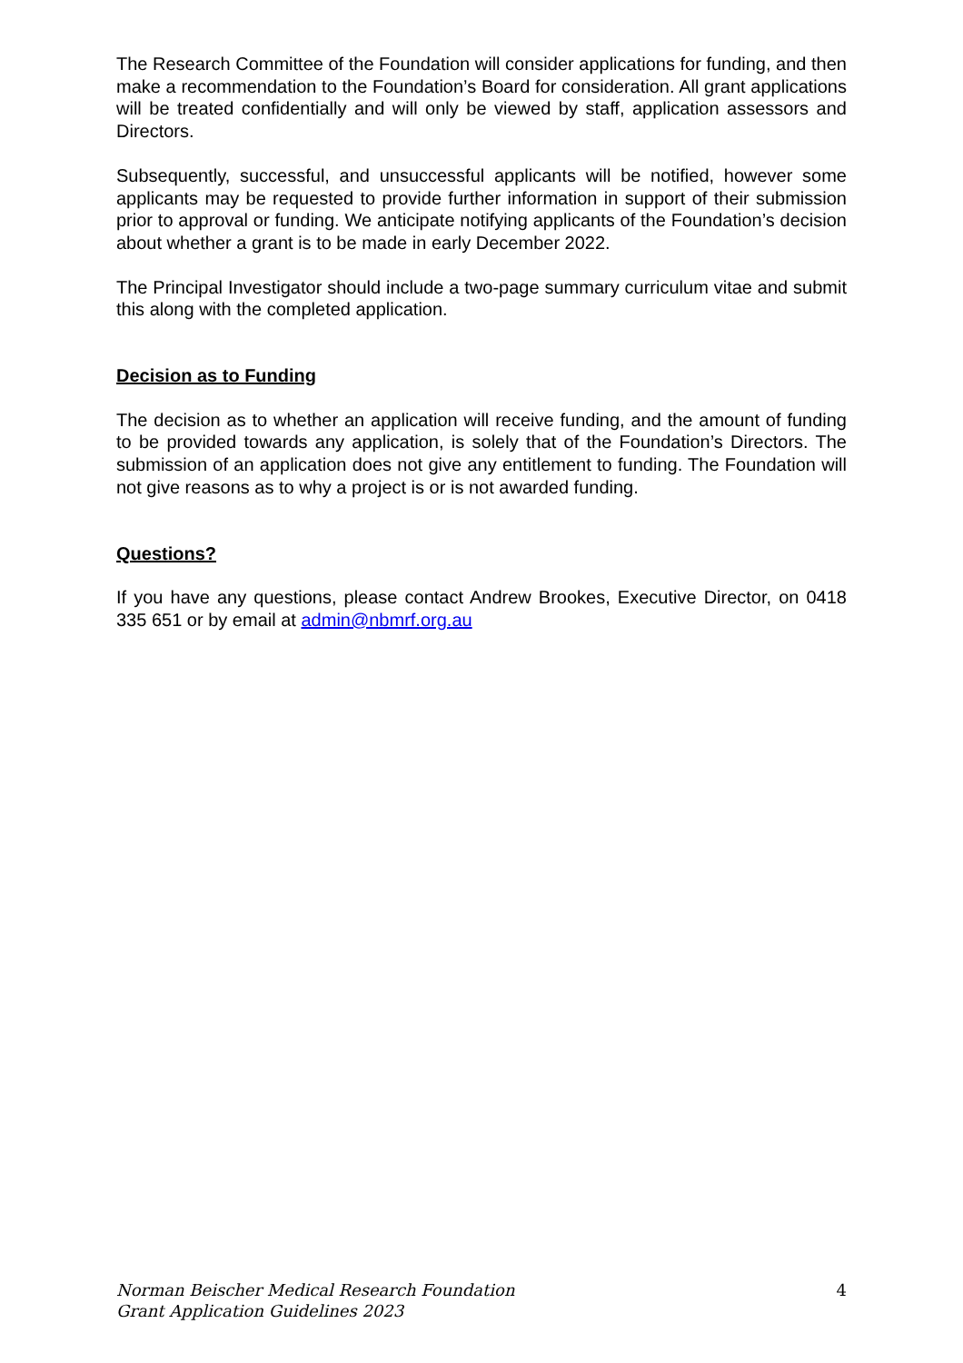The Research Committee of the Foundation will consider applications for funding, and then make a recommendation to the Foundation’s Board for consideration. All grant applications will be treated confidentially and will only be viewed by staff, application assessors and Directors.
Subsequently, successful, and unsuccessful applicants will be notified, however some applicants may be requested to provide further information in support of their submission prior to approval or funding. We anticipate notifying applicants of the Foundation’s decision about whether a grant is to be made in early December 2022.
The Principal Investigator should include a two-page summary curriculum vitae and submit this along with the completed application.
Decision as to Funding
The decision as to whether an application will receive funding, and the amount of funding to be provided towards any application, is solely that of the Foundation’s Directors. The submission of an application does not give any entitlement to funding. The Foundation will not give reasons as to why a project is or is not awarded funding.
Questions?
If you have any questions, please contact Andrew Brookes, Executive Director, on 0418 335 651 or by email at admin@nbmrf.org.au
Norman Beischer Medical Research Foundation
Grant Application Guidelines 2023
4